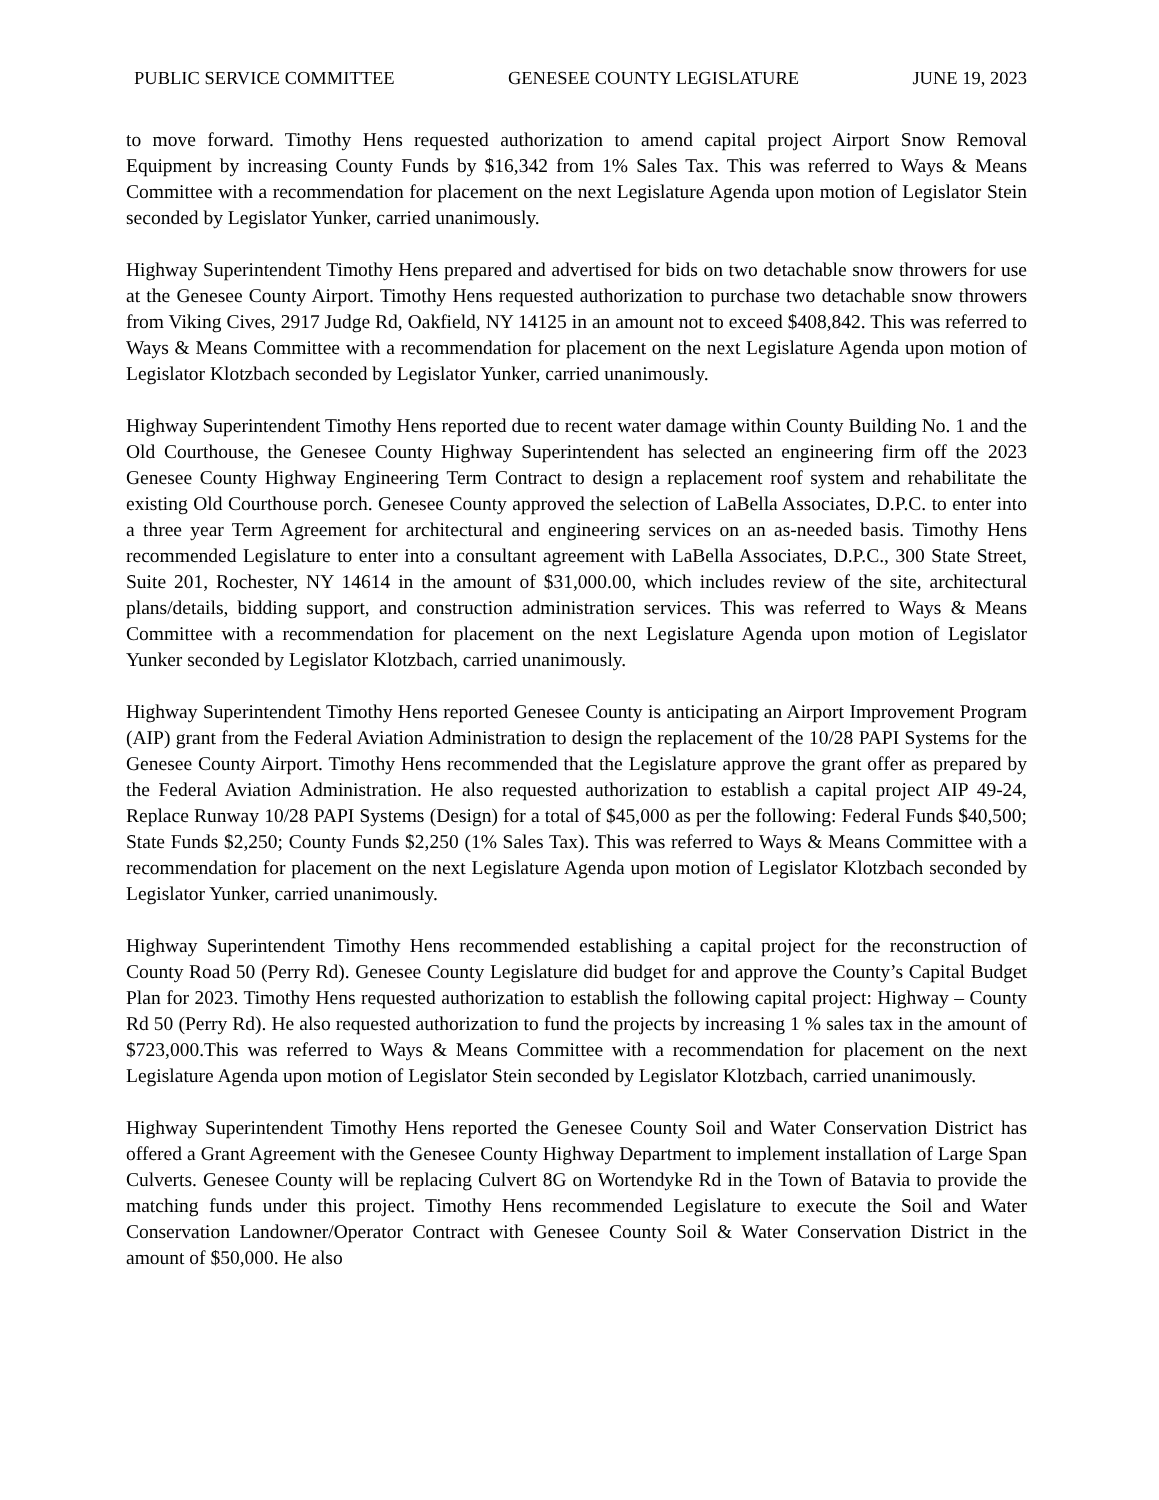PUBLIC SERVICE COMMITTEE GENESEE COUNTY LEGISLATURE JUNE 19, 2023
to move forward. Timothy Hens requested authorization to amend capital project Airport Snow Removal Equipment by increasing County Funds by $16,342 from 1% Sales Tax. This was referred to Ways & Means Committee with a recommendation for placement on the next Legislature Agenda upon motion of Legislator Stein seconded by Legislator Yunker, carried unanimously.
Highway Superintendent Timothy Hens prepared and advertised for bids on two detachable snow throwers for use at the Genesee County Airport. Timothy Hens requested authorization to purchase two detachable snow throwers from Viking Cives, 2917 Judge Rd, Oakfield, NY 14125 in an amount not to exceed $408,842. This was referred to Ways & Means Committee with a recommendation for placement on the next Legislature Agenda upon motion of Legislator Klotzbach seconded by Legislator Yunker, carried unanimously.
Highway Superintendent Timothy Hens reported due to recent water damage within County Building No. 1 and the Old Courthouse, the Genesee County Highway Superintendent has selected an engineering firm off the 2023 Genesee County Highway Engineering Term Contract to design a replacement roof system and rehabilitate the existing Old Courthouse porch. Genesee County approved the selection of LaBella Associates, D.P.C. to enter into a three year Term Agreement for architectural and engineering services on an as-needed basis. Timothy Hens recommended Legislature to enter into a consultant agreement with LaBella Associates, D.P.C., 300 State Street, Suite 201, Rochester, NY 14614 in the amount of $31,000.00, which includes review of the site, architectural plans/details, bidding support, and construction administration services. This was referred to Ways & Means Committee with a recommendation for placement on the next Legislature Agenda upon motion of Legislator Yunker seconded by Legislator Klotzbach, carried unanimously.
Highway Superintendent Timothy Hens reported Genesee County is anticipating an Airport Improvement Program (AIP) grant from the Federal Aviation Administration to design the replacement of the 10/28 PAPI Systems for the Genesee County Airport. Timothy Hens recommended that the Legislature approve the grant offer as prepared by the Federal Aviation Administration. He also requested authorization to establish a capital project AIP 49-24, Replace Runway 10/28 PAPI Systems (Design) for a total of $45,000 as per the following: Federal Funds $40,500; State Funds $2,250; County Funds $2,250 (1% Sales Tax). This was referred to Ways & Means Committee with a recommendation for placement on the next Legislature Agenda upon motion of Legislator Klotzbach seconded by Legislator Yunker, carried unanimously.
Highway Superintendent Timothy Hens recommended establishing a capital project for the reconstruction of County Road 50 (Perry Rd). Genesee County Legislature did budget for and approve the County’s Capital Budget Plan for 2023. Timothy Hens requested authorization to establish the following capital project: Highway – County Rd 50 (Perry Rd). He also requested authorization to fund the projects by increasing 1 % sales tax in the amount of $723,000.This was referred to Ways & Means Committee with a recommendation for placement on the next Legislature Agenda upon motion of Legislator Stein seconded by Legislator Klotzbach, carried unanimously.
Highway Superintendent Timothy Hens reported the Genesee County Soil and Water Conservation District has offered a Grant Agreement with the Genesee County Highway Department to implement installation of Large Span Culverts. Genesee County will be replacing Culvert 8G on Wortendyke Rd in the Town of Batavia to provide the matching funds under this project. Timothy Hens recommended Legislature to execute the Soil and Water Conservation Landowner/Operator Contract with Genesee County Soil & Water Conservation District in the amount of $50,000. He also